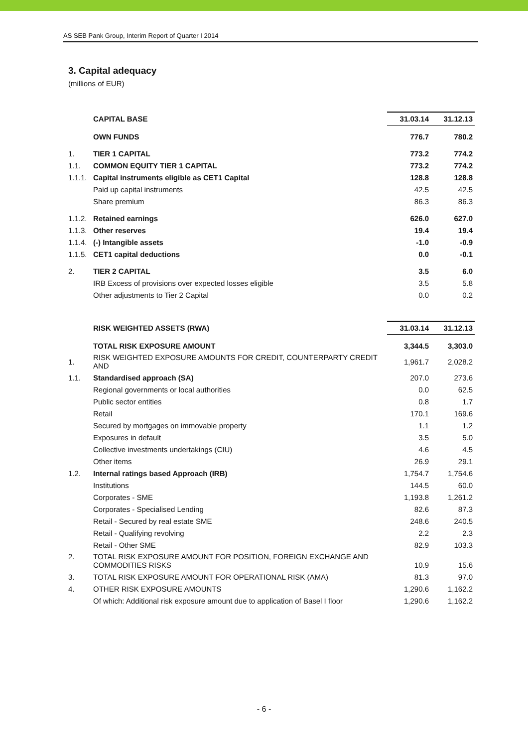AS SEB Pank Group, Interim Report of Quarter I 2014
3. Capital adequacy
(millions of EUR)
| | CAPITAL BASE | 31.03.14 | 31.12.13 |
| | OWN FUNDS | 776.7 | 780.2 |
| 1. | TIER 1 CAPITAL | 773.2 | 774.2 |
| 1.1. | COMMON EQUITY TIER 1 CAPITAL | 773.2 | 774.2 |
| 1.1.1. | Capital instruments eligible as CET1 Capital | 128.8 | 128.8 |
| | Paid up capital instruments | 42.5 | 42.5 |
| | Share premium | 86.3 | 86.3 |
| 1.1.2. | Retained earnings | 626.0 | 627.0 |
| 1.1.3. | Other reserves | 19.4 | 19.4 |
| 1.1.4. | (-) Intangible assets | -1.0 | -0.9 |
| 1.1.5. | CET1 capital deductions | 0.0 | -0.1 |
| 2. | TIER 2 CAPITAL | 3.5 | 6.0 |
| | IRB Excess of provisions over expected losses eligible | 3.5 | 5.8 |
| | Other adjustments to Tier 2 Capital | 0.0 | 0.2 |
| | RISK WEIGHTED ASSETS (RWA) | 31.03.14 | 31.12.13 |
| | TOTAL RISK EXPOSURE AMOUNT | 3,344.5 | 3,303.0 |
| 1. | RISK WEIGHTED EXPOSURE AMOUNTS FOR CREDIT, COUNTERPARTY CREDIT AND | 1,961.7 | 2,028.2 |
| 1.1. | Standardised approach (SA) | 207.0 | 273.6 |
| | Regional governments or local authorities | 0.0 | 62.5 |
| | Public sector entities | 0.8 | 1.7 |
| | Retail | 170.1 | 169.6 |
| | Secured by mortgages on immovable property | 1.1 | 1.2 |
| | Exposures in default | 3.5 | 5.0 |
| | Collective investments undertakings (CIU) | 4.6 | 4.5 |
| | Other items | 26.9 | 29.1 |
| 1.2. | Internal ratings based Approach (IRB) | 1,754.7 | 1,754.6 |
| | Institutions | 144.5 | 60.0 |
| | Corporates - SME | 1,193.8 | 1,261.2 |
| | Corporates - Specialised Lending | 82.6 | 87.3 |
| | Retail - Secured by real estate SME | 248.6 | 240.5 |
| | Retail - Qualifying revolving | 2.2 | 2.3 |
| | Retail - Other SME | 82.9 | 103.3 |
| 2. | TOTAL RISK EXPOSURE AMOUNT FOR POSITION, FOREIGN EXCHANGE AND COMMODITIES RISKS | 10.9 | 15.6 |
| 3. | TOTAL RISK EXPOSURE AMOUNT FOR OPERATIONAL RISK (AMA) | 81.3 | 97.0 |
| 4. | OTHER RISK EXPOSURE AMOUNTS | 1,290.6 | 1,162.2 |
| | Of which: Additional risk exposure amount due to application of Basel I floor | 1,290.6 | 1,162.2 |
- 6 -